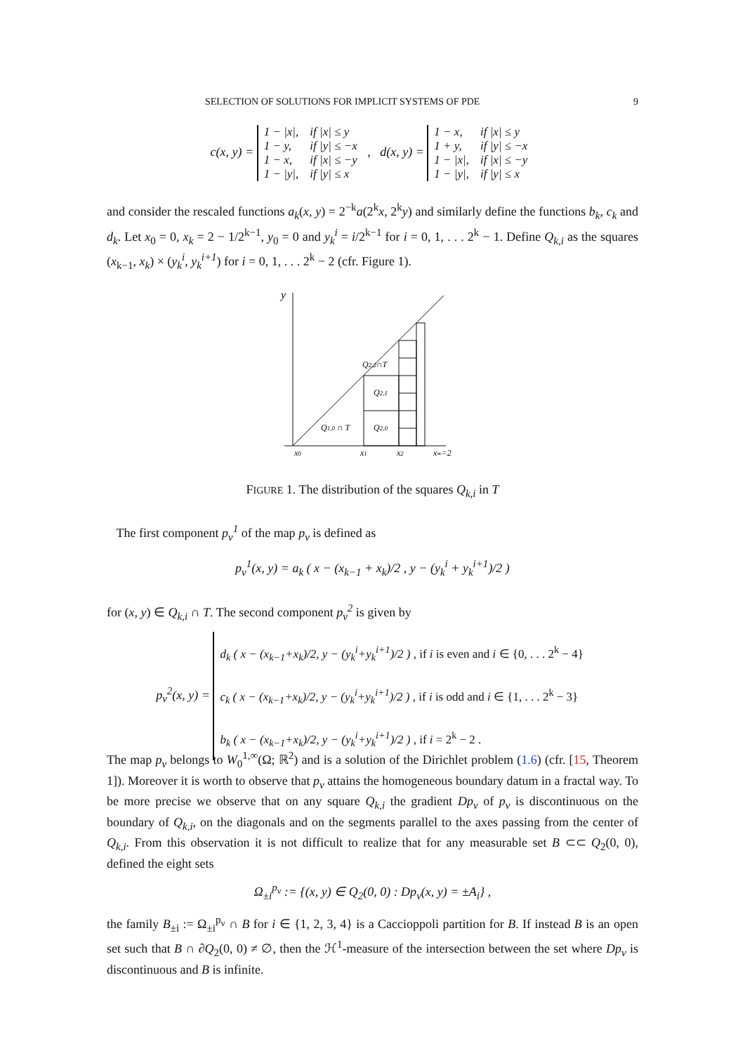SELECTION OF SOLUTIONS FOR IMPLICIT SYSTEMS OF PDE 9
c(x, y) =
| 1 − /x/, | if /x/ ≤ y |
| 1 − y, | if /y/ ≤ −x |
| 1 − x, | if /x/ ≤ −y |
| 1 − /y/, | if /y/ ≤ x |
, d(x, y) =
| 1 − x, | if /x/ ≤ y |
| 1 + y, | if /y/ ≤ −x |
| 1 − /x/, | if /x/ ≤ −y |
| 1 − /y/, | if /y/ ≤ x |
and consider the rescaled functions a<sub>k</sub>(x, y) = 2<sup>−k</sup>a(2<sup>k</sup>x, 2<sup>k</sup>y) and similarly define the functions b<sub>k</sub>, c<sub>k</sub> and d<sub>k</sub>. Let x<sub>0</sub> = 0, x<sub>k</sub> = 2 − 1/2<sup>k−1</sup>, y<sub>0</sub> = 0 and y<sub>k</sub><sup>i</sup> = i/2<sup>k−1</sup> for i = 0, 1, . . . 2<sup>k</sup> − 1. Define Q<sub>k,i</sub> as the squares (x<sub>k−1</sub>, x<sub>k</sub>) × (y<sub>k</sub><sup>i</sup>, y<sub>k</sub><sup>i+1</sup>) for i = 0, 1, . . . 2<sup>k</sup> − 2 (cfr. Figure 1).
y
x0
x1
x2
x∞=2
Q1,0 ∩ T
Q2,0
Q2,1
Q2,2∩T
FIGURE 1. The distribution of the squares Q<sub>k,i</sub> in T
The first component p<sub>v</sub><sup>1</sup> of the map p<sub>v</sub> is defined as
p<sub>v</sub><sup>1</sup>(x, y) = a<sub>k</sub> ( x − (x<sub>k−1</sub> + x<sub>k</sub>)/2 , y − (y<sub>k</sub><sup>i</sup> + y<sub>k</sub><sup>i+1</sup>)/2 )
for (x, y) ∈ Q<sub>k,i</sub> ∩ T. The second component p<sub>v</sub><sup>2</sup> is given by
p<sub>v</sub><sup>2</sup>(x, y) =
| d<sub>k</sub> ( x − (x<sub>k−1</sub>+x<sub>k</sub>)/2, y − (y<sub>k</sub><sup>i</sup>+y<sub>k</sub><sup>i+1</sup>)/2 ) , if i is even and i ∈ {0, . . . 2<sup>k</sup> − 4} |
| c<sub>k</sub> ( x − (x<sub>k−1</sub>+x<sub>k</sub>)/2, y − (y<sub>k</sub><sup>i</sup>+y<sub>k</sub><sup>i+1</sup>)/2 ) , if i is odd and i ∈ {1, . . . 2<sup>k</sup> − 3} |
| b<sub>k</sub> ( x − (x<sub>k−1</sub>+x<sub>k</sub>)/2, y − (y<sub>k</sub><sup>i</sup>+y<sub>k</sub><sup>i+1</sup>)/2 ) , if i = 2<sup>k</sup> − 2 . |
The map p<sub>v</sub> belongs to W<sub>0</sub><sup>1,∞</sup>(Ω; ℝ<sup>2</sup>) and is a solution of the Dirichlet problem (1.6) (cfr. [15, Theorem 1]). Moreover it is worth to observe that p<sub>v</sub> attains the homogeneous boundary datum in a fractal way. To be more precise we observe that on any square Q<sub>k,i</sub> the gradient Dp<sub>v</sub> of p<sub>v</sub> is discontinuous on the boundary of Q<sub>k,i</sub>, on the diagonals and on the segments parallel to the axes passing from the center of Q<sub>k,i</sub>. From this observation it is not difficult to realize that for any measurable set B ⊂⊂ Q<sub>2</sub>(0, 0), defined the eight sets
Ω<sub>±i</sub><sup>p<sub>v</sub></sup> := {(x, y) ∈ Q<sub>2</sub>(0, 0) : Dp<sub>v</sub>(x, y) = ±A<sub>i</sub>} ,
the family B<sub>±i</sub> := Ω<sub>±i</sub><sup>p<sub>v</sub></sup> ∩ B for i ∈ {1, 2, 3, 4} is a Caccioppoli partition for B. If instead B is an open set such that B ∩ ∂Q<sub>2</sub>(0, 0) ≠ ∅, then the ℋ<sup>1</sup>-measure of the intersection between the set where Dp<sub>v</sub> is discontinuous and B is infinite.